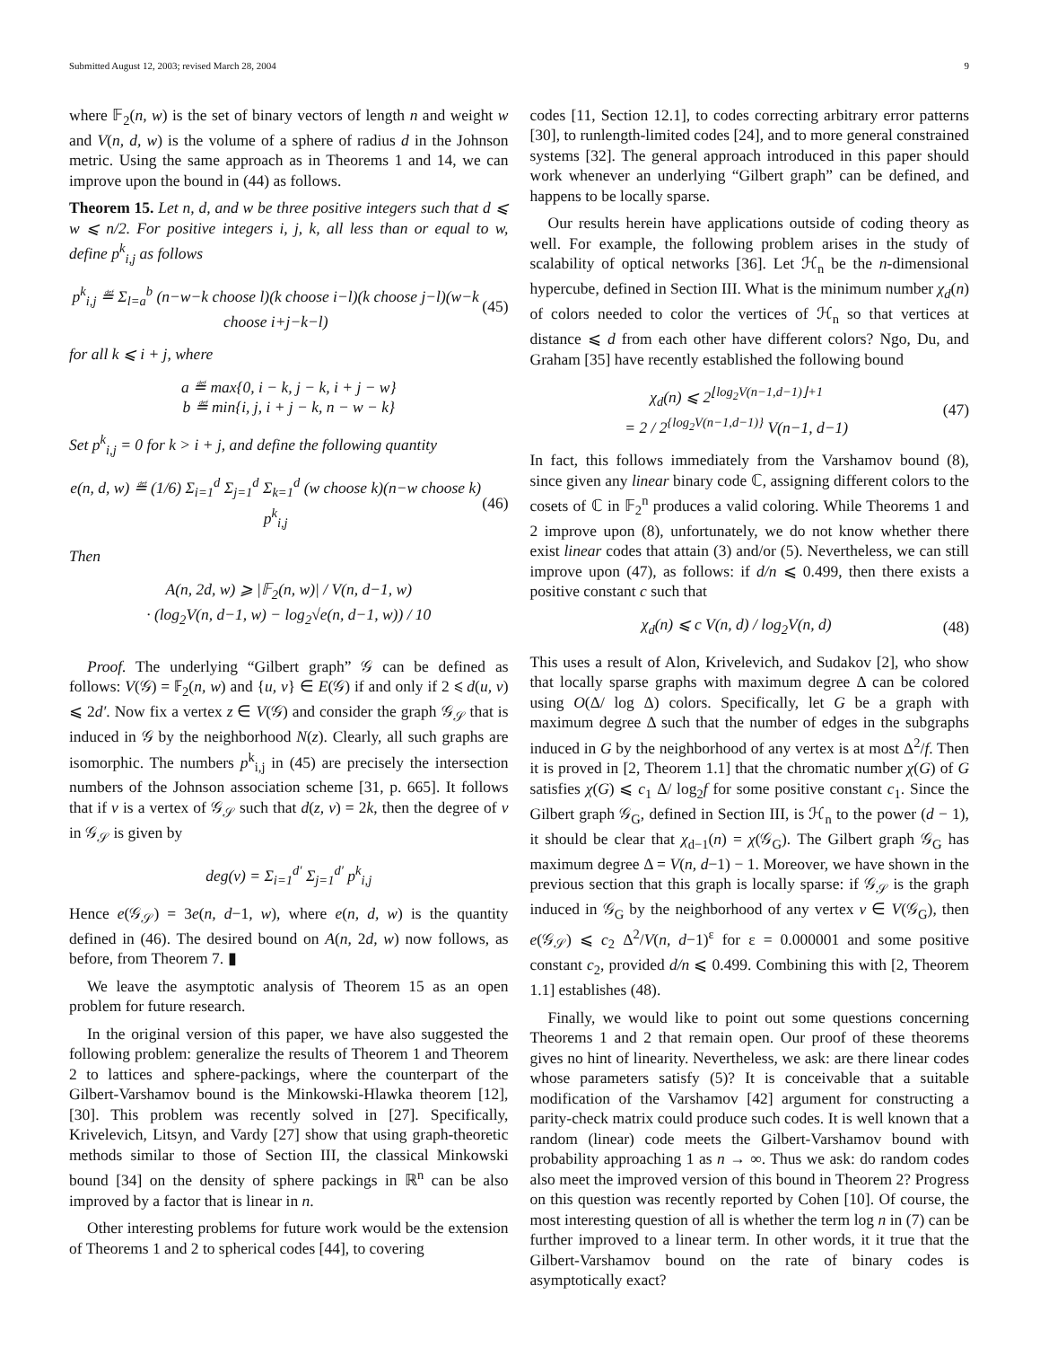Submitted August 12, 2003; revised March 28, 2004 9
where 𝔽<sub>2</sub>(n, w) is the set of binary vectors of length n and weight w and V(n, d, w) is the volume of a sphere of radius d in the Johnson metric. Using the same approach as in Theorems 1 and 14, we can improve upon the bound in (44) as follows.
Theorem 15. Let n, d, and w be three positive integers such that d ⩽ w ⩽ n/2. For positive integers i, j, k, all less than or equal to w, define p<sup>k</sup><sub>i,j</sub> as follows
p<sup>k</sup><sub>i,j</sub> ≝ Σ<sub>l=a</sub><sup>b</sup> (n−w−k choose l)(k choose i−l)(k choose j−l)(w−k choose i+j−k−l) (45)
for all k ⩽ i + j, where
a ≝ max{0, i − k, j − k, i + j − w}
b ≝ min{i, j, i + j − k, n − w − k}
Set p<sup>k</sup><sub>i,j</sub> = 0 for k > i + j, and define the following quantity
e(n, d, w) ≝ (1/6) Σ<sub>i=1</sub><sup>d</sup> Σ<sub>j=1</sub><sup>d</sup> Σ<sub>k=1</sub><sup>d</sup> (w choose k)(n−w choose k) p<sup>k</sup><sub>i,j</sub> (46)
Then
A(n, 2d, w) ⩾ |𝔽<sub>2</sub>(n, w)| / V(n, d−1, w)
· (log<sub>2</sub>V(n, d−1, w) − log<sub>2</sub>√e(n, d−1, w)) / 10
Proof. The underlying “Gilbert graph” 𝒢 can be defined as follows: V(𝒢) = 𝔽<sub>2</sub>(n, w) and {u, v} ∈ E(𝒢) if and only if 2 ⩽ d(u, v) ⩽ 2d′. Now fix a vertex z ∈ V(𝒢) and consider the graph 𝒢<sub>𝒮</sub> that is induced in 𝒢 by the neighborhood N(z). Clearly, all such graphs are isomorphic. The numbers p<sup>k</sup><sub>i,j</sub> in (45) are precisely the intersection numbers of the Johnson association scheme [31, p. 665]. It follows that if v is a vertex of 𝒢<sub>𝒮</sub> such that d(z, v) = 2k, then the degree of v in 𝒢<sub>𝒮</sub> is given by
deg(v) = Σ<sub>i=1</sub><sup>d′</sup> Σ<sub>j=1</sub><sup>d′</sup> p<sup>k</sup><sub>i,j</sub>
Hence e(𝒢<sub>𝒮</sub>) = 3e(n, d−1, w), where e(n, d, w) is the quantity defined in (46). The desired bound on A(n, 2d, w) now follows, as before, from Theorem 7. ▮
We leave the asymptotic analysis of Theorem 15 as an open problem for future research.
In the original version of this paper, we have also suggested the following problem: generalize the results of Theorem 1 and Theorem 2 to lattices and sphere-packings, where the counterpart of the Gilbert-Varshamov bound is the Minkowski-Hlawka theorem [12], [30]. This problem was recently solved in [27]. Specifically, Krivelevich, Litsyn, and Vardy [27] show that using graph-theoretic methods similar to those of Section III, the classical Minkowski bound [34] on the density of sphere packings in ℝ<sup>n</sup> can be also improved by a factor that is linear in n.
Other interesting problems for future work would be the extension of Theorems 1 and 2 to spherical codes [44], to covering
codes [11, Section 12.1], to codes correcting arbitrary error patterns [30], to runlength-limited codes [24], and to more general constrained systems [32]. The general approach introduced in this paper should work whenever an underlying “Gilbert graph” can be defined, and happens to be locally sparse.
Our results herein have applications outside of coding theory as well. For example, the following problem arises in the study of scalability of optical networks [36]. Let ℋ<sub>n</sub> be the n-dimensional hypercube, defined in Section III. What is the minimum number χ<sub>d</sub>(n) of colors needed to color the vertices of ℋ<sub>n</sub> so that vertices at distance ⩽ d from each other have different colors? Ngo, Du, and Graham [35] have recently established the following bound
χ<sub>d</sub>(n) ⩽ 2<sup>⌊log<sub>2</sub>V(n−1,d−1)⌋+1</sup>
= 2 / 2<sup>{log<sub>2</sub>V(n−1,d−1)}</sup> V(n−1, d−1) (47)
In fact, this follows immediately from the Varshamov bound (8), since given any linear binary code ℂ, assigning different colors to the cosets of ℂ in 𝔽<sub>2</sub><sup>n</sup> produces a valid coloring. While Theorems 1 and 2 improve upon (8), unfortunately, we do not know whether there exist linear codes that attain (3) and/or (5). Nevertheless, we can still improve upon (47), as follows: if d/n ⩽ 0.499, then there exists a positive constant c such that
χ<sub>d</sub>(n) ⩽ c V(n, d) / log<sub>2</sub>V(n, d) (48)
This uses a result of Alon, Krivelevich, and Sudakov [2], who show that locally sparse graphs with maximum degree Δ can be colored using O(Δ/ log Δ) colors. Specifically, let G be a graph with maximum degree Δ such that the number of edges in the subgraphs induced in G by the neighborhood of any vertex is at most Δ<sup>2</sup>/f. Then it is proved in [2, Theorem 1.1] that the chromatic number χ(G) of G satisfies χ(G) ⩽ c<sub>1</sub> Δ/ log<sub>2</sub>f for some positive constant c<sub>1</sub>. Since the Gilbert graph 𝒢<sub>G</sub>, defined in Section III, is ℋ<sub>n</sub> to the power (d − 1), it should be clear that χ<sub>d−1</sub>(n) = χ(𝒢<sub>G</sub>). The Gilbert graph 𝒢<sub>G</sub> has maximum degree Δ = V(n, d−1) − 1. Moreover, we have shown in the previous section that this graph is locally sparse: if 𝒢<sub>𝒮</sub> is the graph induced in 𝒢<sub>G</sub> by the neighborhood of any vertex v ∈ V(𝒢<sub>G</sub>), then e(𝒢<sub>𝒮</sub>) ⩽ c<sub>2</sub> Δ<sup>2</sup>/V(n, d−1)<sup>ε</sup> for ε = 0.000001 and some positive constant c<sub>2</sub>, provided d/n ⩽ 0.499. Combining this with [2, Theorem 1.1] establishes (48).
Finally, we would like to point out some questions concerning Theorems 1 and 2 that remain open. Our proof of these theorems gives no hint of linearity. Nevertheless, we ask: are there linear codes whose parameters satisfy (5)? It is conceivable that a suitable modification of the Varshamov [42] argument for constructing a parity-check matrix could produce such codes. It is well known that a random (linear) code meets the Gilbert-Varshamov bound with probability approaching 1 as n → ∞. Thus we ask: do random codes also meet the improved version of this bound in Theorem 2? Progress on this question was recently reported by Cohen [10]. Of course, the most interesting question of all is whether the term log n in (7) can be further improved to a linear term. In other words, it it true that the Gilbert-Varshamov bound on the rate of binary codes is asymptotically exact?